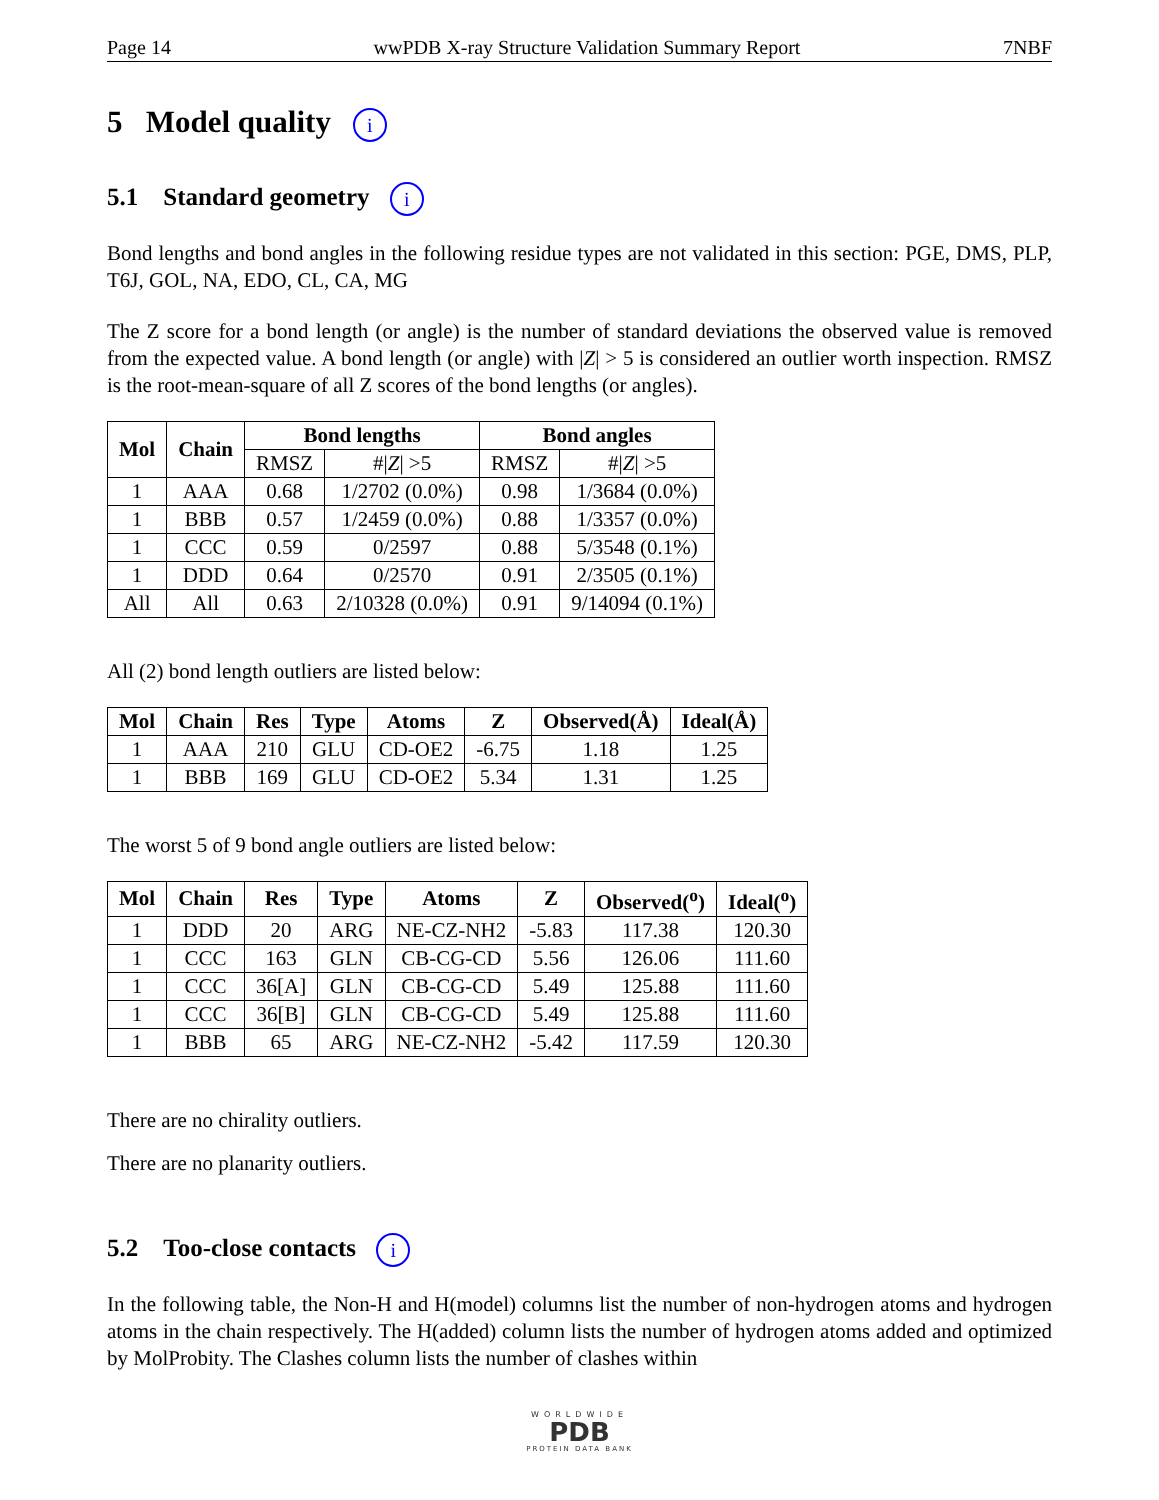Page 14 wwPDB X-ray Structure Validation Summary Report 7NBF
5 Model quality i
5.1 Standard geometry i
Bond lengths and bond angles in the following residue types are not validated in this section: PGE, DMS, PLP, T6J, GOL, NA, EDO, CL, CA, MG
The Z score for a bond length (or angle) is the number of standard deviations the observed value is removed from the expected value. A bond length (or angle) with |Z| > 5 is considered an outlier worth inspection. RMSZ is the root-mean-square of all Z scores of the bond lengths (or angles).
| Mol | Chain | Bond lengths | | Bond angles | |
| --- | --- | --- | --- | --- | --- |
| | | RMSZ | #/ Z / >5 | RMSZ | #/ Z / >5 |
| 1 | AAA | 0.68 | 1/2702 (0.0%) | 0.98 | 1/3684 (0.0%) |
| 1 | BBB | 0.57 | 1/2459 (0.0%) | 0.88 | 1/3357 (0.0%) |
| 1 | CCC | 0.59 | 0/2597 | 0.88 | 5/3548 (0.1%) |
| 1 | DDD | 0.64 | 0/2570 | 0.91 | 2/3505 (0.1%) |
| All | All | 0.63 | 2/10328 (0.0%) | 0.91 | 9/14094 (0.1%) |
All (2) bond length outliers are listed below:
| Mol | Chain | Res | Type | Atoms | Z | Observed(Å) | Ideal(Å) |
| --- | --- | --- | --- | --- | --- | --- | --- |
| 1 | AAA | 210 | GLU | CD-OE2 | -6.75 | 1.18 | 1.25 |
| 1 | BBB | 169 | GLU | CD-OE2 | 5.34 | 1.31 | 1.25 |
The worst 5 of 9 bond angle outliers are listed below:
| Mol | Chain | Res | Type | Atoms | Z | Observed(<sup>o</sup>) | Ideal(<sup>o</sup>) |
| --- | --- | --- | --- | --- | --- | --- | --- |
| 1 | DDD | 20 | ARG | NE-CZ-NH2 | -5.83 | 117.38 | 120.30 |
| 1 | CCC | 163 | GLN | CB-CG-CD | 5.56 | 126.06 | 111.60 |
| 1 | CCC | 36[A] | GLN | CB-CG-CD | 5.49 | 125.88 | 111.60 |
| 1 | CCC | 36[B] | GLN | CB-CG-CD | 5.49 | 125.88 | 111.60 |
| 1 | BBB | 65 | ARG | NE-CZ-NH2 | -5.42 | 117.59 | 120.30 |
There are no chirality outliers.
There are no planarity outliers.
5.2 Too-close contacts i
In the following table, the Non-H and H(model) columns list the number of non-hydrogen atoms and hydrogen atoms in the chain respectively. The H(added) column lists the number of hydrogen atoms added and optimized by MolProbity. The Clashes column lists the number of clashes within
WORLDWIDE
PDB
PROTEIN DATA BANK